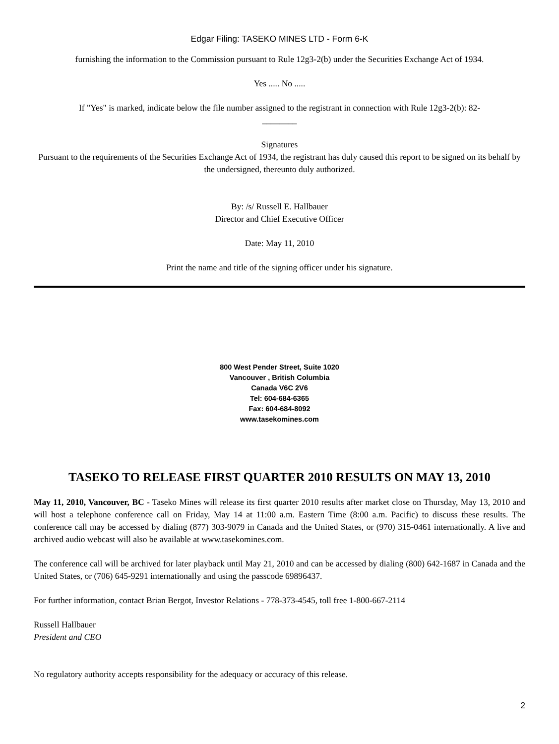Edgar Filing: TASEKO MINES LTD - Form 6-K
furnishing the information to the Commission pursuant to Rule 12g3-2(b) under the Securities Exchange Act of 1934.
Yes ..... No .....
If "Yes" is marked, indicate below the file number assigned to the registrant in connection with Rule 12g3-2(b): 82-
________
Signatures
Pursuant to the requirements of the Securities Exchange Act of 1934, the registrant has duly caused this report to be signed on its behalf by the undersigned, thereunto duly authorized.
By: /s/ Russell E. Hallbauer
Director and Chief Executive Officer
Date: May 11, 2010
Print the name and title of the signing officer under his signature.
800 West Pender Street, Suite 1020
Vancouver , British Columbia
Canada V6C 2V6
Tel: 604-684-6365
Fax: 604-684-8092
www.tasekomines.com
TASEKO TO RELEASE FIRST QUARTER 2010 RESULTS ON MAY 13, 2010
May 11, 2010, Vancouver, BC - Taseko Mines will release its first quarter 2010 results after market close on Thursday, May 13, 2010 and will host a telephone conference call on Friday, May 14 at 11:00 a.m. Eastern Time (8:00 a.m. Pacific) to discuss these results. The conference call may be accessed by dialing (877) 303-9079 in Canada and the United States, or (970) 315-0461 internationally. A live and archived audio webcast will also be available at www.tasekomines.com.
The conference call will be archived for later playback until May 21, 2010 and can be accessed by dialing (800) 642-1687 in Canada and the United States, or (706) 645-9291 internationally and using the passcode 69896437.
For further information, contact Brian Bergot, Investor Relations - 778-373-4545, toll free 1-800-667-2114
Russell Hallbauer
President and CEO
No regulatory authority accepts responsibility for the adequacy or accuracy of this release.
2